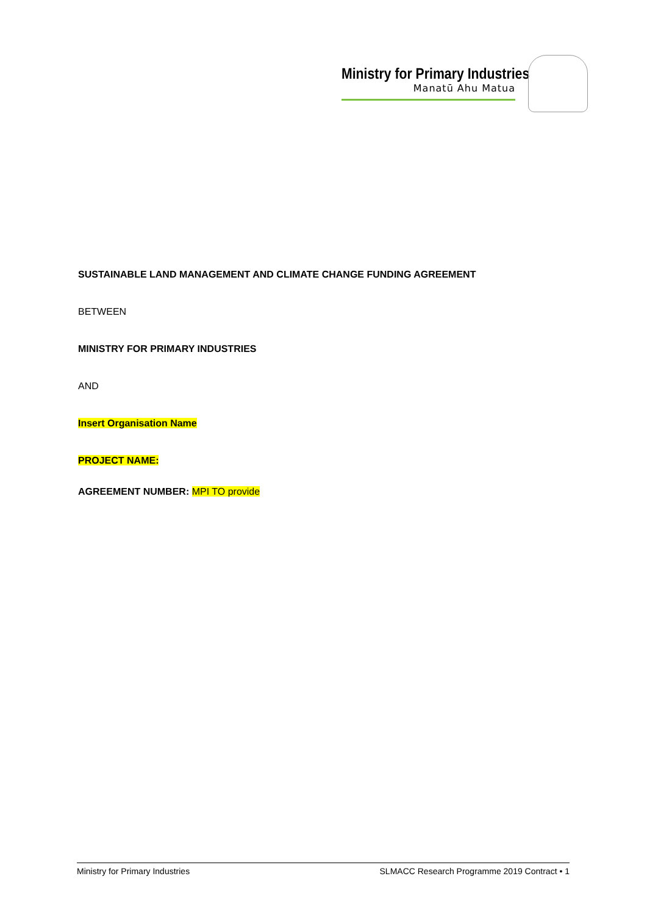Ministry for Primary Industries
Manatū Ahu Matua
SUSTAINABLE LAND MANAGEMENT AND CLIMATE CHANGE FUNDING AGREEMENT
BETWEEN
MINISTRY FOR PRIMARY INDUSTRIES
AND
Insert Organisation Name
PROJECT NAME:
AGREEMENT NUMBER: MPI TO provide
Ministry for Primary Industries SLMACC Research Programme 2019 Contract • 1